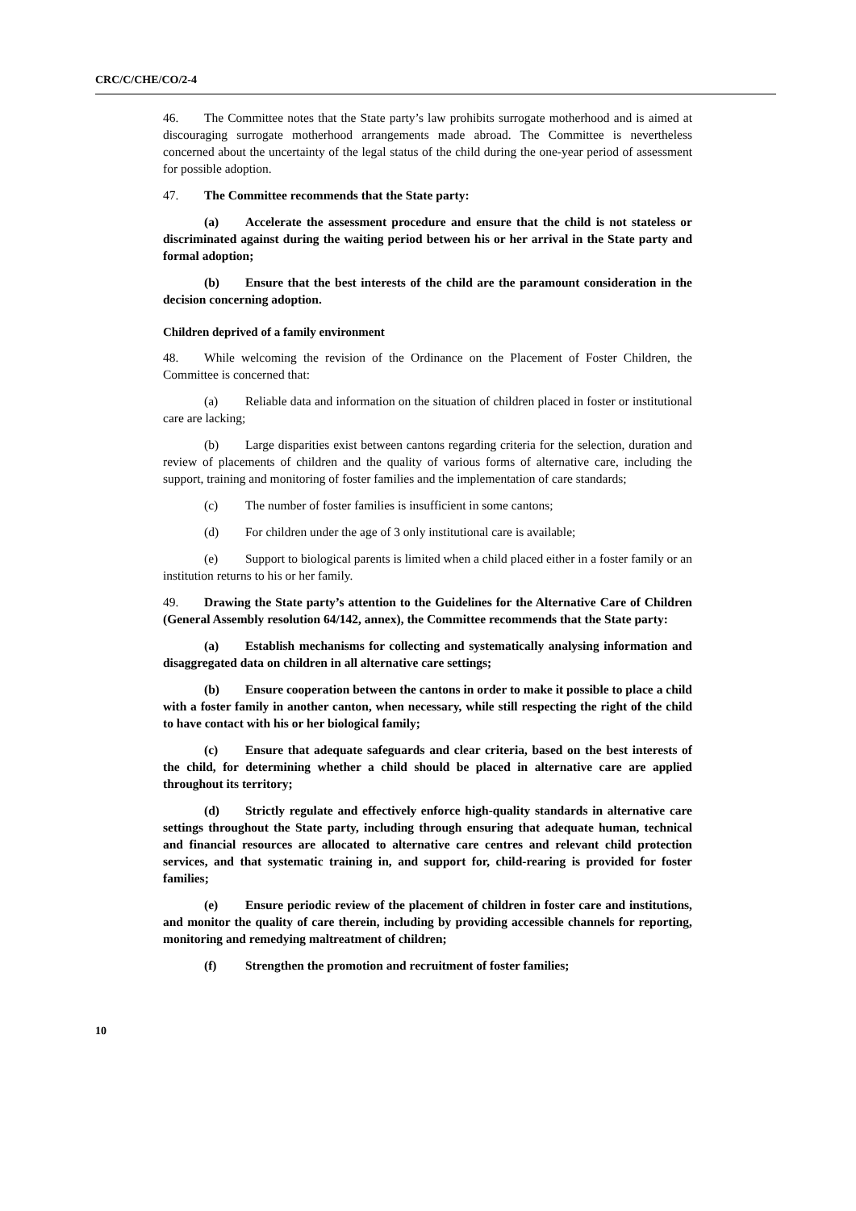CRC/C/CHE/CO/2-4
46. The Committee notes that the State party’s law prohibits surrogate motherhood and is aimed at discouraging surrogate motherhood arrangements made abroad. The Committee is nevertheless concerned about the uncertainty of the legal status of the child during the one-year period of assessment for possible adoption.
47. The Committee recommends that the State party:
(a) Accelerate the assessment procedure and ensure that the child is not stateless or discriminated against during the waiting period between his or her arrival in the State party and formal adoption;
(b) Ensure that the best interests of the child are the paramount consideration in the decision concerning adoption.
Children deprived of a family environment
48. While welcoming the revision of the Ordinance on the Placement of Foster Children, the Committee is concerned that:
(a) Reliable data and information on the situation of children placed in foster or institutional care are lacking;
(b) Large disparities exist between cantons regarding criteria for the selection, duration and review of placements of children and the quality of various forms of alternative care, including the support, training and monitoring of foster families and the implementation of care standards;
(c) The number of foster families is insufficient in some cantons;
(d) For children under the age of 3 only institutional care is available;
(e) Support to biological parents is limited when a child placed either in a foster family or an institution returns to his or her family.
49. Drawing the State party’s attention to the Guidelines for the Alternative Care of Children (General Assembly resolution 64/142, annex), the Committee recommends that the State party:
(a) Establish mechanisms for collecting and systematically analysing information and disaggregated data on children in all alternative care settings;
(b) Ensure cooperation between the cantons in order to make it possible to place a child with a foster family in another canton, when necessary, while still respecting the right of the child to have contact with his or her biological family;
(c) Ensure that adequate safeguards and clear criteria, based on the best interests of the child, for determining whether a child should be placed in alternative care are applied throughout its territory;
(d) Strictly regulate and effectively enforce high-quality standards in alternative care settings throughout the State party, including through ensuring that adequate human, technical and financial resources are allocated to alternative care centres and relevant child protection services, and that systematic training in, and support for, child-rearing is provided for foster families;
(e) Ensure periodic review of the placement of children in foster care and institutions, and monitor the quality of care therein, including by providing accessible channels for reporting, monitoring and remedying maltreatment of children;
(f) Strengthen the promotion and recruitment of foster families;
10